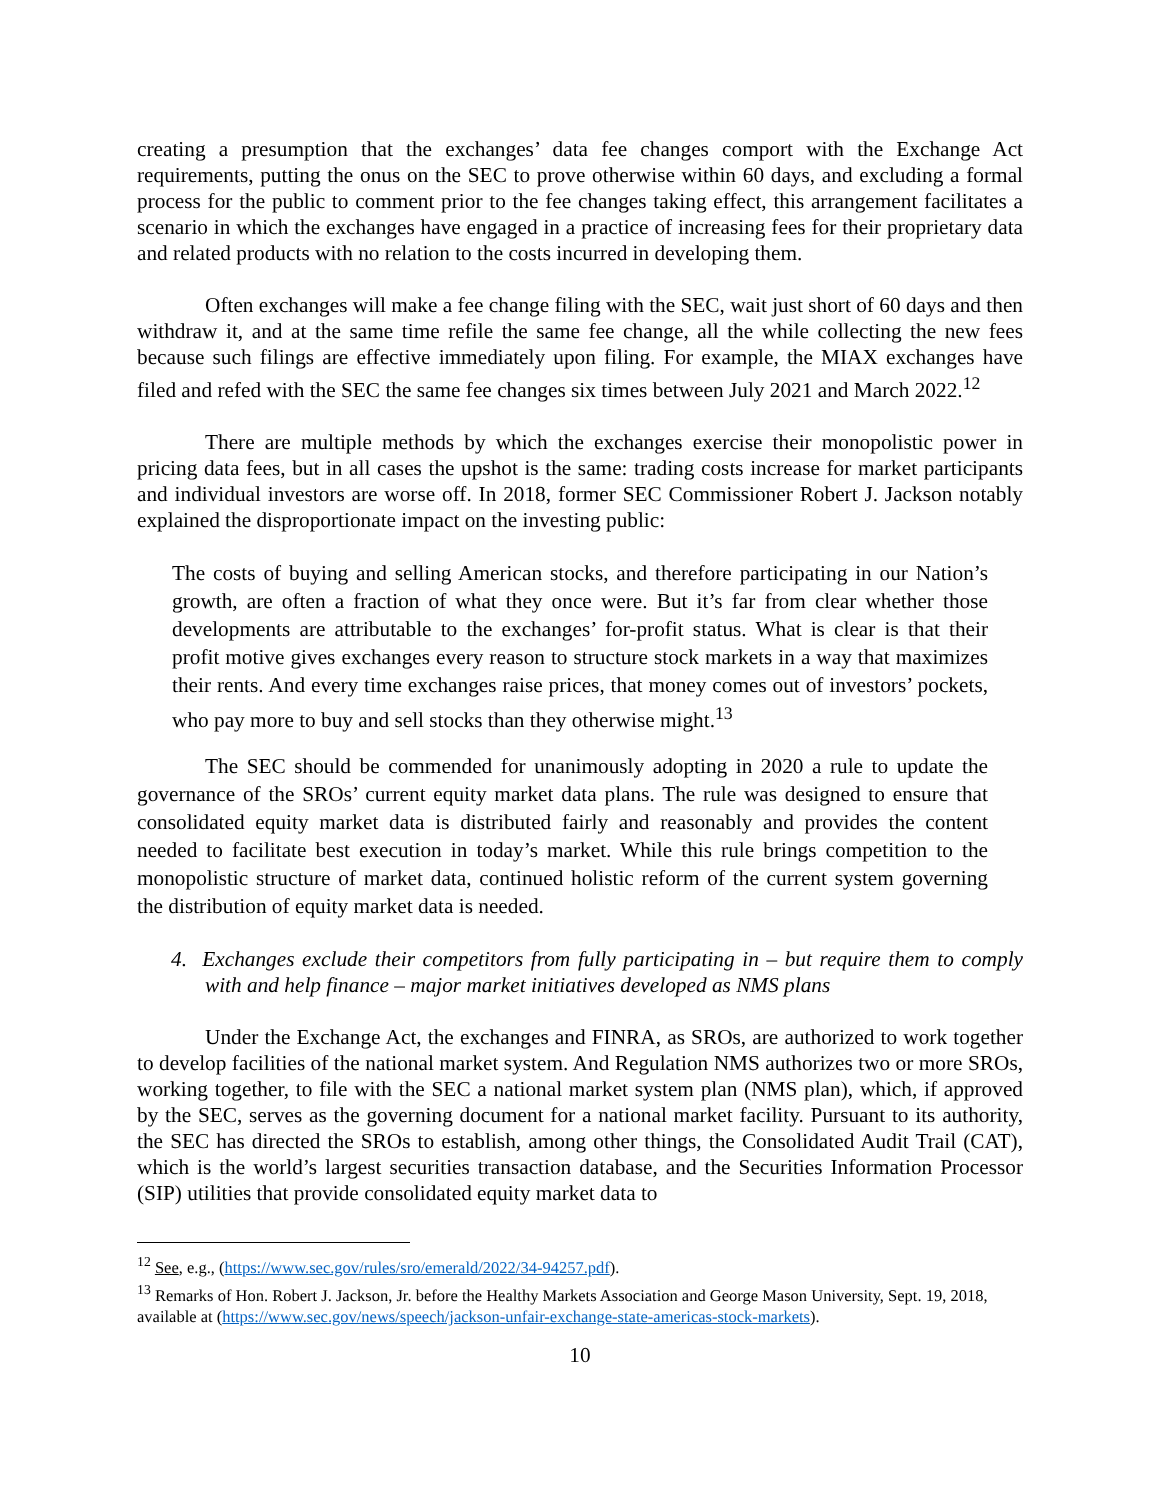creating a presumption that the exchanges’ data fee changes comport with the Exchange Act requirements, putting the onus on the SEC to prove otherwise within 60 days, and excluding a formal process for the public to comment prior to the fee changes taking effect, this arrangement facilitates a scenario in which the exchanges have engaged in a practice of increasing fees for their proprietary data and related products with no relation to the costs incurred in developing them.
Often exchanges will make a fee change filing with the SEC, wait just short of 60 days and then withdraw it, and at the same time refile the same fee change, all the while collecting the new fees because such filings are effective immediately upon filing. For example, the MIAX exchanges have filed and refed with the SEC the same fee changes six times between July 2021 and March 2022.<sup>12</sup>
There are multiple methods by which the exchanges exercise their monopolistic power in pricing data fees, but in all cases the upshot is the same: trading costs increase for market participants and individual investors are worse off. In 2018, former SEC Commissioner Robert J. Jackson notably explained the disproportionate impact on the investing public:
The costs of buying and selling American stocks, and therefore participating in our Nation’s growth, are often a fraction of what they once were. But it’s far from clear whether those developments are attributable to the exchanges’ for-profit status. What is clear is that their profit motive gives exchanges every reason to structure stock markets in a way that maximizes their rents. And every time exchanges raise prices, that money comes out of investors’ pockets, who pay more to buy and sell stocks than they otherwise might.<sup>13</sup>
The SEC should be commended for unanimously adopting in 2020 a rule to update the governance of the SROs’ current equity market data plans. The rule was designed to ensure that consolidated equity market data is distributed fairly and reasonably and provides the content needed to facilitate best execution in today’s market. While this rule brings competition to the monopolistic structure of market data, continued holistic reform of the current system governing the distribution of equity market data is needed.
4. Exchanges exclude their competitors from fully participating in – but require them to comply with and help finance – major market initiatives developed as NMS plans
Under the Exchange Act, the exchanges and FINRA, as SROs, are authorized to work together to develop facilities of the national market system. And Regulation NMS authorizes two or more SROs, working together, to file with the SEC a national market system plan (NMS plan), which, if approved by the SEC, serves as the governing document for a national market facility. Pursuant to its authority, the SEC has directed the SROs to establish, among other things, the Consolidated Audit Trail (CAT), which is the world’s largest securities transaction database, and the Securities Information Processor (SIP) utilities that provide consolidated equity market data to
<sup>12</sup> See, e.g., (https://www.sec.gov/rules/sro/emerald/2022/34-94257.pdf).
<sup>13</sup> Remarks of Hon. Robert J. Jackson, Jr. before the Healthy Markets Association and George Mason University, Sept. 19, 2018, available at (https://www.sec.gov/news/speech/jackson-unfair-exchange-state-americas-stock-markets).
10